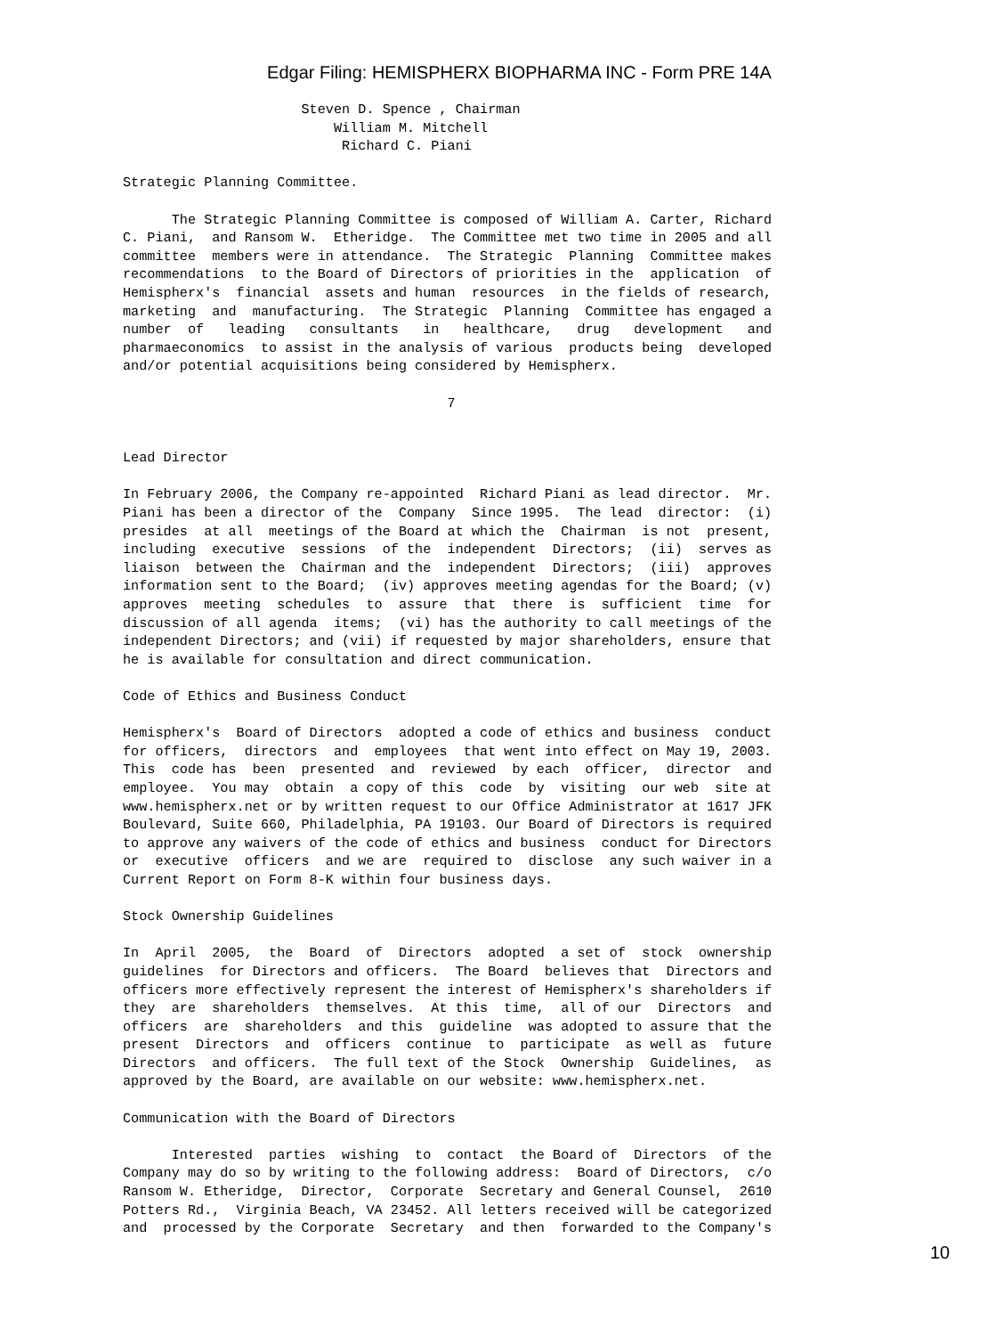Edgar Filing: HEMISPHERX BIOPHARMA INC - Form PRE 14A
Steven D. Spence , Chairman William M. Mitchell Richard C. Piani Strategic Planning Committee. The Strategic Planning Committee is composed of William A. Carter, Richard C. Piani, and Ransom W. Etheridge. The Committee met two time in 2005 and all committee members were in attendance. The Strategic Planning Committee makes recommendations to the Board of Directors of priorities in the application of Hemispherx's financial assets and human resources in the fields of research, marketing and manufacturing. The Strategic Planning Committee has engaged a number of leading consultants in healthcare, drug development and pharmaeconomics to assist in the analysis of various products being developed and/or potential acquisitions being considered by Hemispherx. 7 Lead Director In February 2006, the Company re-appointed Richard Piani as lead director. Mr. Piani has been a director of the Company Since 1995. The lead director: (i) presides at all meetings of the Board at which the Chairman is not present, including executive sessions of the independent Directors; (ii) serves as liaison between the Chairman and the independent Directors; (iii) approves information sent to the Board; (iv) approves meeting agendas for the Board; (v) approves meeting schedules to assure that there is sufficient time for discussion of all agenda items; (vi) has the authority to call meetings of the independent Directors; and (vii) if requested by major shareholders, ensure that he is available for consultation and direct communication. Code of Ethics and Business Conduct Hemispherx's Board of Directors adopted a code of ethics and business conduct for officers, directors and employees that went into effect on May 19, 2003. This code has been presented and reviewed by each officer, director and employee. You may obtain a copy of this code by visiting our web site at www.hemispherx.net or by written request to our Office Administrator at 1617 JFK Boulevard, Suite 660, Philadelphia, PA 19103. Our Board of Directors is required to approve any waivers of the code of ethics and business conduct for Directors or executive officers and we are required to disclose any such waiver in a Current Report on Form 8-K within four business days. Stock Ownership Guidelines In April 2005, the Board of Directors adopted a set of stock ownership guidelines for Directors and officers. The Board believes that Directors and officers more effectively represent the interest of Hemispherx's shareholders if they are shareholders themselves. At this time, all of our Directors and officers are shareholders and this guideline was adopted to assure that the present Directors and officers continue to participate as well as future Directors and officers. The full text of the Stock Ownership Guidelines, as approved by the Board, are available on our website: www.hemispherx.net. Communication with the Board of Directors Interested parties wishing to contact the Board of Directors of the Company may do so by writing to the following address: Board of Directors, c/o Ransom W. Etheridge, Director, Corporate Secretary and General Counsel, 2610 Potters Rd., Virginia Beach, VA 23452. All letters received will be categorized and processed by the Corporate Secretary and then forwarded to the Company's
10